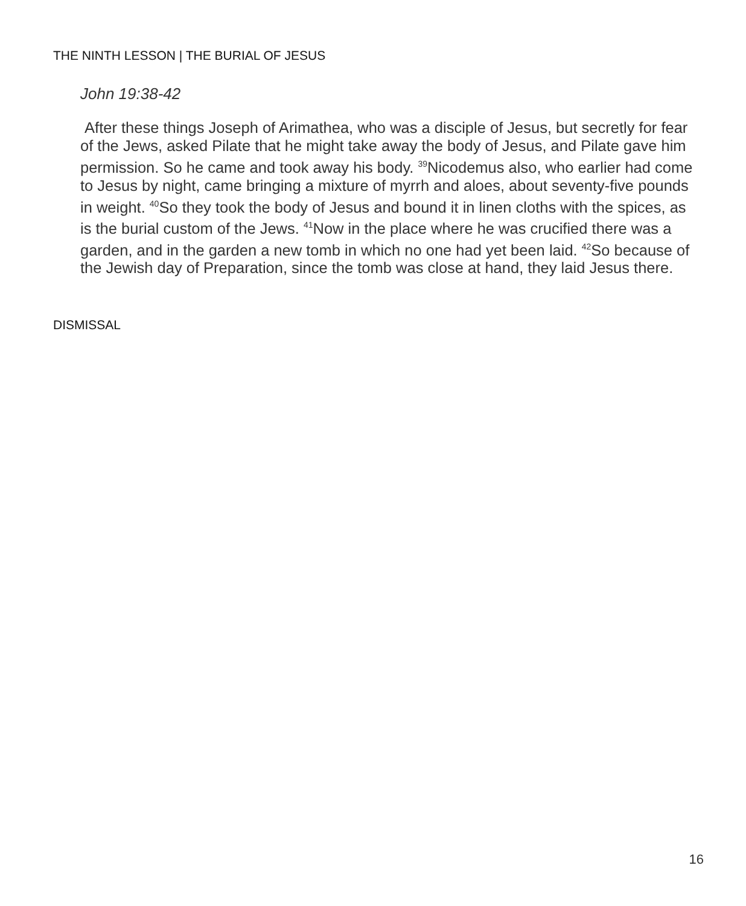THE NINTH LESSON | THE BURIAL OF JESUS
John 19:38-42
After these things Joseph of Arimathea, who was a disciple of Jesus, but secretly for fear of the Jews, asked Pilate that he might take away the body of Jesus, and Pilate gave him permission. So he came and took away his body. <sup>39</sup>Nicodemus also, who earlier had come to Jesus by night, came bringing a mixture of myrrh and aloes, about seventy-five pounds in weight. <sup>40</sup>So they took the body of Jesus and bound it in linen cloths with the spices, as is the burial custom of the Jews. <sup>41</sup>Now in the place where he was crucified there was a garden, and in the garden a new tomb in which no one had yet been laid. <sup>42</sup>So because of the Jewish day of Preparation, since the tomb was close at hand, they laid Jesus there.
DISMISSAL
16